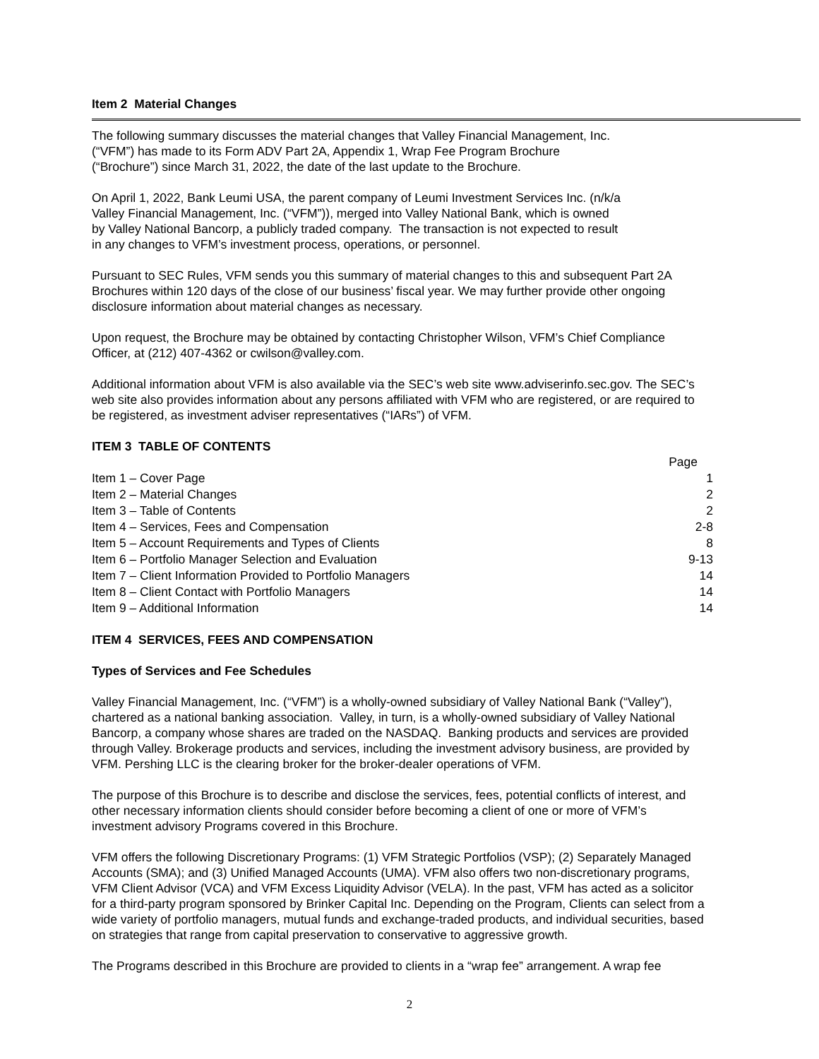Item 2 Material Changes
The following summary discusses the material changes that Valley Financial Management, Inc.
(“VFM”) has made to its Form ADV Part 2A, Appendix 1, Wrap Fee Program Brochure
(“Brochure”) since March 31, 2022, the date of the last update to the Brochure.
On April 1, 2022, Bank Leumi USA, the parent company of Leumi Investment Services Inc. (n/k/a
Valley Financial Management, Inc. (“VFM”)), merged into Valley National Bank, which is owned
by Valley National Bancorp, a publicly traded company. The transaction is not expected to result
in any changes to VFM’s investment process, operations, or personnel.
Pursuant to SEC Rules, VFM sends you this summary of material changes to this and subsequent Part 2A Brochures within 120 days of the close of our business’ fiscal year. We may further provide other ongoing disclosure information about material changes as necessary.
Upon request, the Brochure may be obtained by contacting Christopher Wilson, VFM’s Chief Compliance Officer, at (212) 407-4362 or cwilson@valley.com.
Additional information about VFM is also available via the SEC’s web site www.adviserinfo.sec.gov. The SEC’s web site also provides information about any persons affiliated with VFM who are registered, or are required to be registered, as investment adviser representatives (“IARs”) of VFM.
ITEM 3 TABLE OF CONTENTS
| | Page |
| Item 1 – Cover Page | 1 |
| Item 2 – Material Changes | 2 |
| Item 3 – Table of Contents | 2 |
| Item 4 – Services, Fees and Compensation | 2-8 |
| Item 5 – Account Requirements and Types of Clients | 8 |
| Item 6 – Portfolio Manager Selection and Evaluation | 9-13 |
| Item 7 – Client Information Provided to Portfolio Managers | 14 |
| Item 8 – Client Contact with Portfolio Managers | 14 |
| Item 9 – Additional Information | 14 |
ITEM 4 SERVICES, FEES AND COMPENSATION
Types of Services and Fee Schedules
Valley Financial Management, Inc. (“VFM”) is a wholly-owned subsidiary of Valley National Bank (“Valley”), chartered as a national banking association. Valley, in turn, is a wholly-owned subsidiary of Valley National Bancorp, a company whose shares are traded on the NASDAQ. Banking products and services are provided through Valley. Brokerage products and services, including the investment advisory business, are provided by VFM. Pershing LLC is the clearing broker for the broker-dealer operations of VFM.
The purpose of this Brochure is to describe and disclose the services, fees, potential conflicts of interest, and other necessary information clients should consider before becoming a client of one or more of VFM’s investment advisory Programs covered in this Brochure.
VFM offers the following Discretionary Programs: (1) VFM Strategic Portfolios (VSP); (2) Separately Managed Accounts (SMA); and (3) Unified Managed Accounts (UMA). VFM also offers two non-discretionary programs, VFM Client Advisor (VCA) and VFM Excess Liquidity Advisor (VELA). In the past, VFM has acted as a solicitor for a third-party program sponsored by Brinker Capital Inc. Depending on the Program, Clients can select from a wide variety of portfolio managers, mutual funds and exchange-traded products, and individual securities, based on strategies that range from capital preservation to conservative to aggressive growth.
The Programs described in this Brochure are provided to clients in a “wrap fee” arrangement. A wrap fee
2